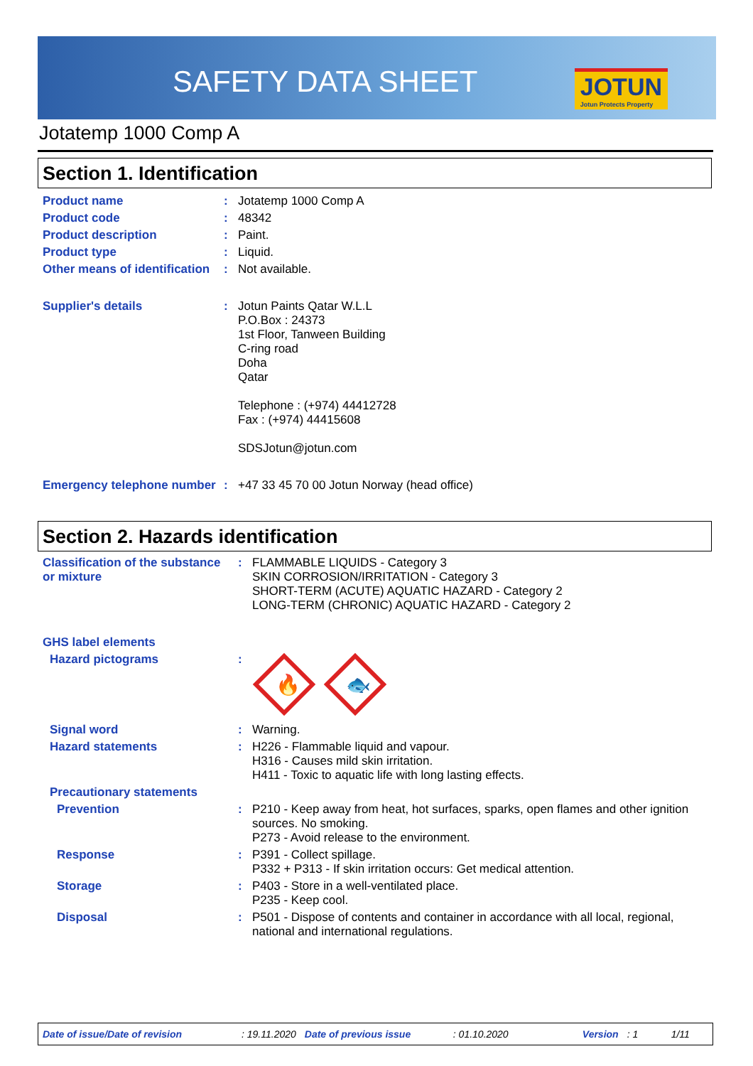SAFETY DATA SHEET JOTUN
Jotun Protects Property
Jotatemp 1000 Comp A
Section 1. Identification
| Product name | : | Jotatemp 1000 Comp A |
| Product code | : | 48342 |
| Product description | : | Paint. |
| Product type | : | Liquid. |
| Other means of identification | : | Not available. |
| Supplier's details | : | Jotun Paints Qatar W.L.L P.O.Box : 24373 1st Floor, Tanween Building C-ring road Doha Qatar Telephone : (+974) 44412728 Fax : (+974) 44415608 SDSJotun@jotun.com |
| Emergency telephone number | : | +47 33 45 70 00 Jotun Norway (head office) |
Section 2. Hazards identification
| Classification of the substance or mixture | : | FLAMMABLE LIQUIDS - Category 3 SKIN CORROSION/IRRITATION - Category 3 SHORT-TERM (ACUTE) AQUATIC HAZARD - Category 2 LONG-TERM (CHRONIC) AQUATIC HAZARD - Category 2 |
| GHS label elements | | |
| Hazard pictograms | : | 🔥 🐟 |
| Signal word | : | Warning. |
| Hazard statements | : | H226 - Flammable liquid and vapour. H316 - Causes mild skin irritation. H411 - Toxic to aquatic life with long lasting effects. |
| Precautionary statements | | |
| Prevention | : | P210 - Keep away from heat, hot surfaces, sparks, open flames and other ignition sources. No smoking. P273 - Avoid release to the environment. |
| Response | : | P391 - Collect spillage. P332 + P313 - If skin irritation occurs: Get medical attention. |
| Storage | : | P403 - Store in a well-ventilated place. P235 - Keep cool. |
| Disposal | : | P501 - Dispose of contents and container in accordance with all local, regional, national and international regulations. |
Date of issue/Date of revision: 19.11.2020 Date of previous issue: 01.10.2020 Version: 1 1/11